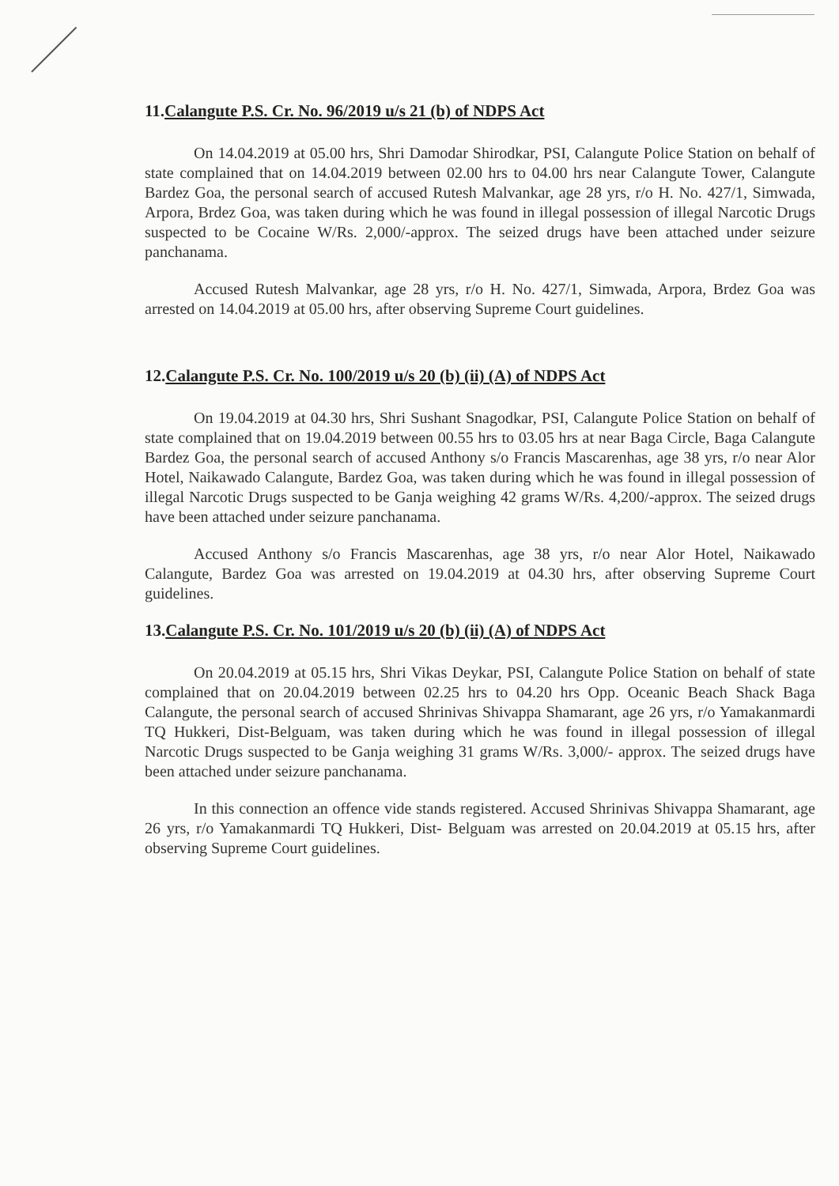11.Calangute P.S. Cr. No. 96/2019 u/s 21 (b) of NDPS Act
On 14.04.2019 at 05.00 hrs, Shri Damodar Shirodkar, PSI, Calangute Police Station on behalf of state complained that on 14.04.2019 between 02.00 hrs to 04.00 hrs near Calangute Tower, Calangute Bardez Goa, the personal search of accused Rutesh Malvankar, age 28 yrs, r/o H. No. 427/1, Simwada, Arpora, Brdez Goa, was taken during which he was found in illegal possession of illegal Narcotic Drugs suspected to be Cocaine W/Rs. 2,000/-approx. The seized drugs have been attached under seizure panchanama.
Accused Rutesh Malvankar, age 28 yrs, r/o H. No. 427/1, Simwada, Arpora, Brdez Goa was arrested on 14.04.2019 at 05.00 hrs, after observing Supreme Court guidelines.
12.Calangute P.S. Cr. No. 100/2019 u/s 20 (b) (ii) (A) of NDPS Act
On 19.04.2019 at 04.30 hrs, Shri Sushant Snagodkar, PSI, Calangute Police Station on behalf of state complained that on 19.04.2019 between 00.55 hrs to 03.05 hrs at near Baga Circle, Baga Calangute Bardez Goa, the personal search of accused Anthony s/o Francis Mascarenhas, age 38 yrs, r/o near Alor Hotel, Naikawado Calangute, Bardez Goa, was taken during which he was found in illegal possession of illegal Narcotic Drugs suspected to be Ganja weighing 42 grams W/Rs. 4,200/-approx. The seized drugs have been attached under seizure panchanama.
Accused Anthony s/o Francis Mascarenhas, age 38 yrs, r/o near Alor Hotel, Naikawado Calangute, Bardez Goa was arrested on 19.04.2019 at 04.30 hrs, after observing Supreme Court guidelines.
13.Calangute P.S. Cr. No. 101/2019 u/s 20 (b) (ii) (A) of NDPS Act
On 20.04.2019 at 05.15 hrs, Shri Vikas Deykar, PSI, Calangute Police Station on behalf of state complained that on 20.04.2019 between 02.25 hrs to 04.20 hrs Opp. Oceanic Beach Shack Baga Calangute, the personal search of accused Shrinivas Shivappa Shamarant, age 26 yrs, r/o Yamakanmardi TQ Hukkeri, Dist-Belguam, was taken during which he was found in illegal possession of illegal Narcotic Drugs suspected to be Ganja weighing 31 grams W/Rs. 3,000/- approx. The seized drugs have been attached under seizure panchanama.
In this connection an offence vide stands registered. Accused Shrinivas Shivappa Shamarant, age 26 yrs, r/o Yamakanmardi TQ Hukkeri, Dist- Belguam was arrested on 20.04.2019 at 05.15 hrs, after observing Supreme Court guidelines.